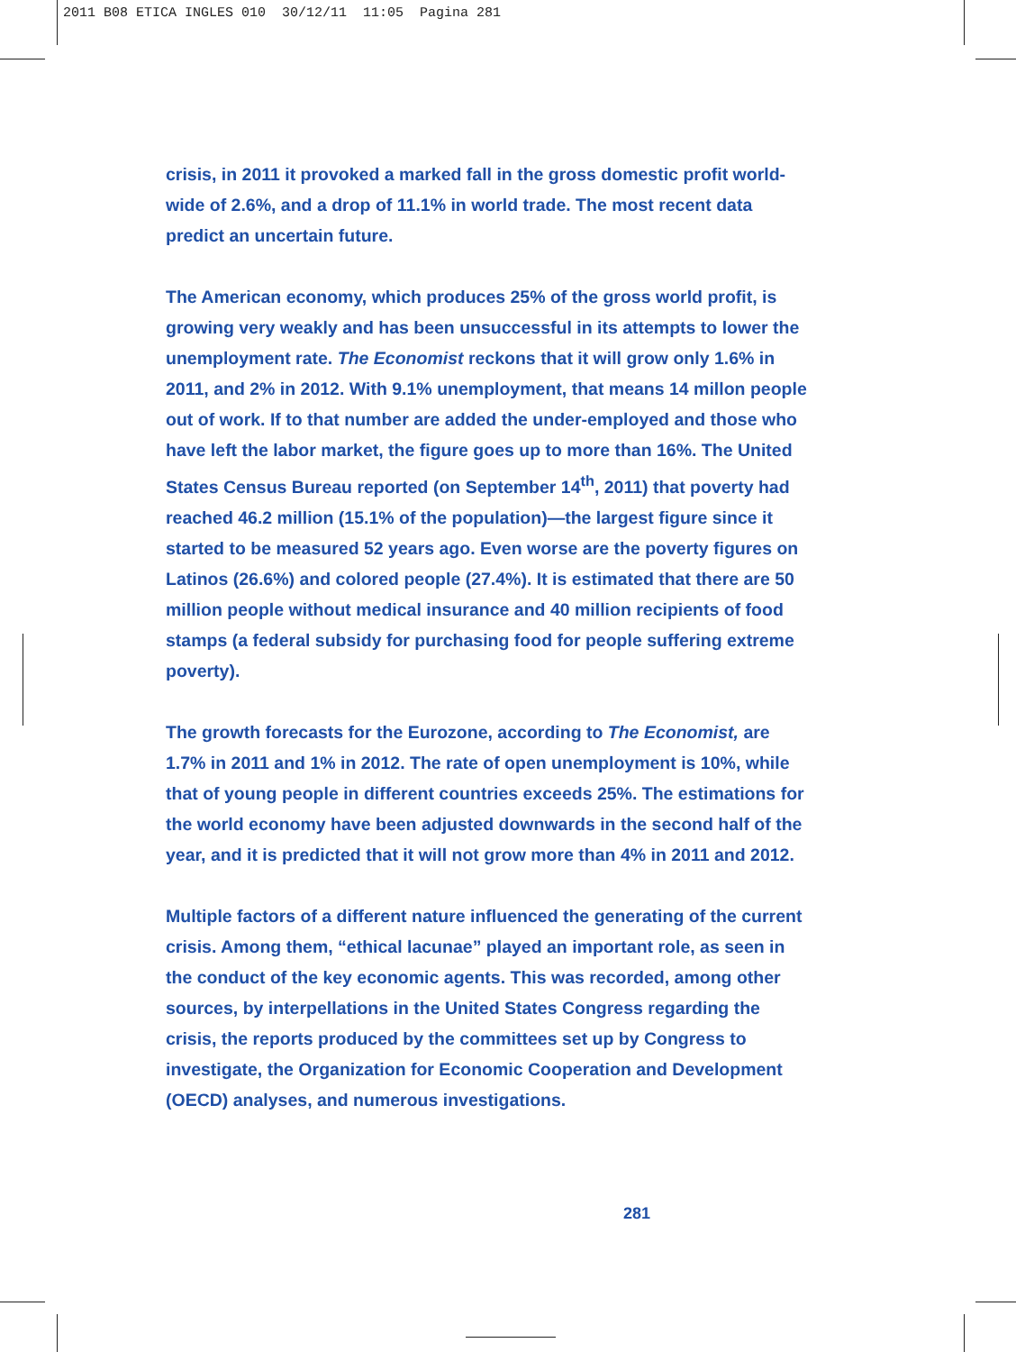2011 B08 ETICA INGLES 010 30/12/11 11:05 Pagina 281
crisis, in 2011 it provoked a marked fall in the gross domestic profit world-wide of 2.6%, and a drop of 11.1% in world trade. The most recent data predict an uncertain future.
The American economy, which produces 25% of the gross world profit, is growing very weakly and has been unsuccessful in its attempts to lower the unemployment rate. The Economist reckons that it will grow only 1.6% in 2011, and 2% in 2012. With 9.1% unemployment, that means 14 millon people out of work. If to that number are added the under-employed and those who have left the labor market, the figure goes up to more than 16%. The United States Census Bureau reported (on September 14<sup>th</sup>, 2011) that poverty had reached 46.2 million (15.1% of the population)—the largest figure since it started to be measured 52 years ago. Even worse are the poverty figures on Latinos (26.6%) and colored people (27.4%). It is estimated that there are 50 million people without medical insurance and 40 million recipients of food stamps (a federal subsidy for purchasing food for people suffering extreme poverty).
The growth forecasts for the Eurozone, according to The Economist, are 1.7% in 2011 and 1% in 2012. The rate of open unemployment is 10%, while that of young people in different countries exceeds 25%. The estimations for the world economy have been adjusted downwards in the second half of the year, and it is predicted that it will not grow more than 4% in 2011 and 2012.
Multiple factors of a different nature influenced the generating of the current crisis. Among them, “ethical lacunae” played an important role, as seen in the conduct of the key economic agents. This was recorded, among other sources, by interpellations in the United States Congress regarding the crisis, the reports produced by the committees set up by Congress to investigate, the Organization for Economic Cooperation and Development (OECD) analyses, and numerous investigations.
281